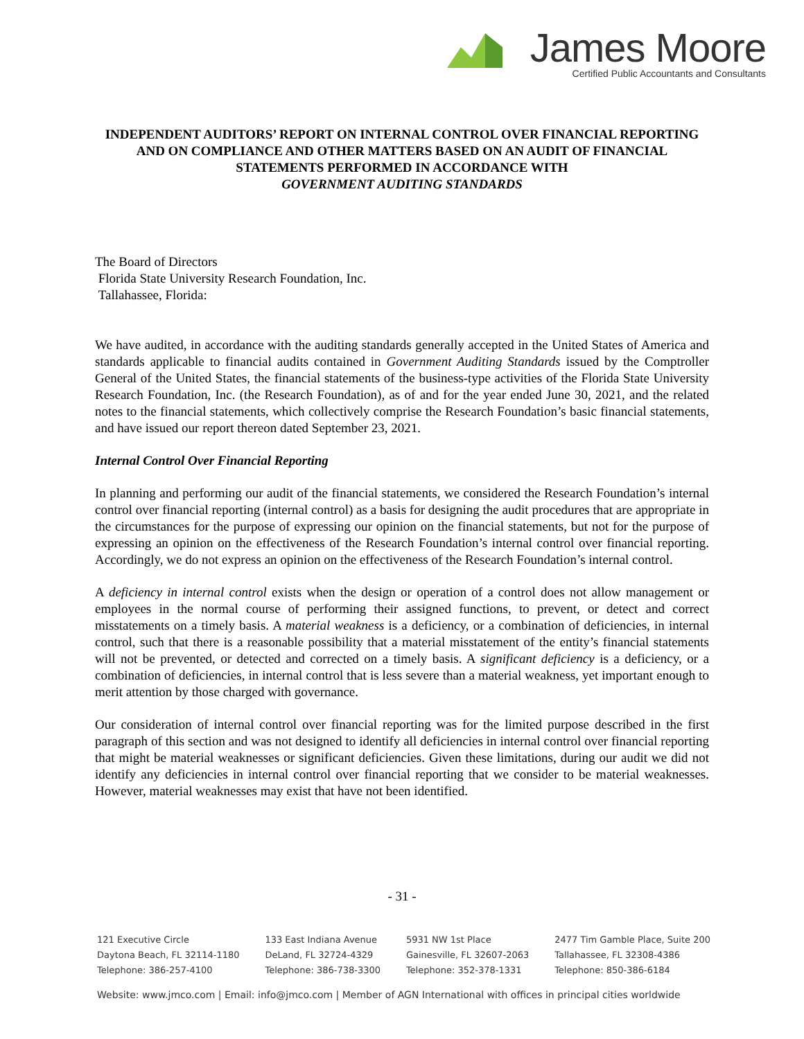James Moore
Certified Public Accountants and Consultants
INDEPENDENT AUDITORS’ REPORT ON INTERNAL CONTROL OVER FINANCIAL REPORTING AND ON COMPLIANCE AND OTHER MATTERS BASED ON AN AUDIT OF FINANCIAL STATEMENTS PERFORMED IN ACCORDANCE WITH
GOVERNMENT AUDITING STANDARDS
The Board of Directors
Florida State University Research Foundation, Inc.
Tallahassee, Florida:
We have audited, in accordance with the auditing standards generally accepted in the United States of America and standards applicable to financial audits contained in Government Auditing Standards issued by the Comptroller General of the United States, the financial statements of the business-type activities of the Florida State University Research Foundation, Inc. (the Research Foundation), as of and for the year ended June 30, 2021, and the related notes to the financial statements, which collectively comprise the Research Foundation’s basic financial statements, and have issued our report thereon dated September 23, 2021.
Internal Control Over Financial Reporting
In planning and performing our audit of the financial statements, we considered the Research Foundation’s internal control over financial reporting (internal control) as a basis for designing the audit procedures that are appropriate in the circumstances for the purpose of expressing our opinion on the financial statements, but not for the purpose of expressing an opinion on the effectiveness of the Research Foundation’s internal control over financial reporting. Accordingly, we do not express an opinion on the effectiveness of the Research Foundation’s internal control.
A deficiency in internal control exists when the design or operation of a control does not allow management or employees in the normal course of performing their assigned functions, to prevent, or detect and correct misstatements on a timely basis. A material weakness is a deficiency, or a combination of deficiencies, in internal control, such that there is a reasonable possibility that a material misstatement of the entity’s financial statements will not be prevented, or detected and corrected on a timely basis. A significant deficiency is a deficiency, or a combination of deficiencies, in internal control that is less severe than a material weakness, yet important enough to merit attention by those charged with governance.
Our consideration of internal control over financial reporting was for the limited purpose described in the first paragraph of this section and was not designed to identify all deficiencies in internal control over financial reporting that might be material weaknesses or significant deficiencies. Given these limitations, during our audit we did not identify any deficiencies in internal control over financial reporting that we consider to be material weaknesses. However, material weaknesses may exist that have not been identified.
- 31 -
121 Executive Circle
Daytona Beach, FL 32114-1180
Telephone: 386-257-4100
133 East Indiana Avenue
DeLand, FL 32724-4329
Telephone: 386-738-3300
5931 NW 1st Place
Gainesville, FL 32607-2063
Telephone: 352-378-1331
2477 Tim Gamble Place, Suite 200
Tallahassee, FL 32308-4386
Telephone: 850-386-6184
Website: www.jmco.com | Email: info@jmco.com | Member of AGN International with offices in principal cities worldwide